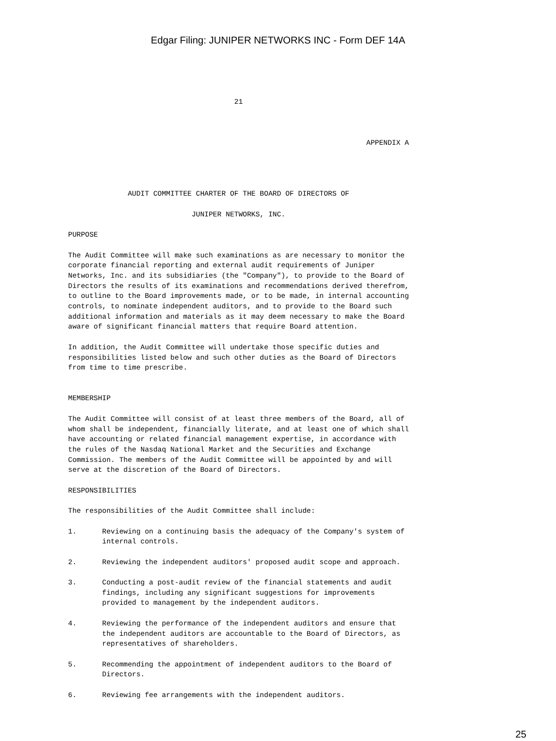Edgar Filing: JUNIPER NETWORKS INC - Form DEF 14A
                                       21



                                                                      APPENDIX A




              AUDIT COMMITTEE CHARTER OF THE BOARD OF DIRECTORS OF

                             JUNIPER NETWORKS, INC.

PURPOSE

The Audit Committee will make such examinations as are necessary to monitor the
corporate financial reporting and external audit requirements of Juniper
Networks, Inc. and its subsidiaries (the "Company"), to provide to the Board of
Directors the results of its examinations and recommendations derived therefrom,
to outline to the Board improvements made, or to be made, in internal accounting
controls, to nominate independent auditors, and to provide to the Board such
additional information and materials as it may deem necessary to make the Board
aware of significant financial matters that require Board attention.

In addition, the Audit Committee will undertake those specific duties and
responsibilities listed below and such other duties as the Board of Directors
from time to time prescribe.


MEMBERSHIP

The Audit Committee will consist of at least three members of the Board, all of
whom shall be independent, financially literate, and at least one of which shall
have accounting or related financial management expertise, in accordance with
the rules of the Nasdaq National Market and the Securities and Exchange
Commission. The members of the Audit Committee will be appointed by and will
serve at the discretion of the Board of Directors.

RESPONSIBILITIES

The responsibilities of the Audit Committee shall include:

1.      Reviewing on a continuing basis the adequacy of the Company's system of
        internal controls.

2.      Reviewing the independent auditors' proposed audit scope and approach.

3.      Conducting a post-audit review of the financial statements and audit
        findings, including any significant suggestions for improvements
        provided to management by the independent auditors.

4.      Reviewing the performance of the independent auditors and ensure that
        the independent auditors are accountable to the Board of Directors, as
        representatives of shareholders.

5.      Recommending the appointment of independent auditors to the Board of
        Directors.

6.      Reviewing fee arrangements with the independent auditors.
25